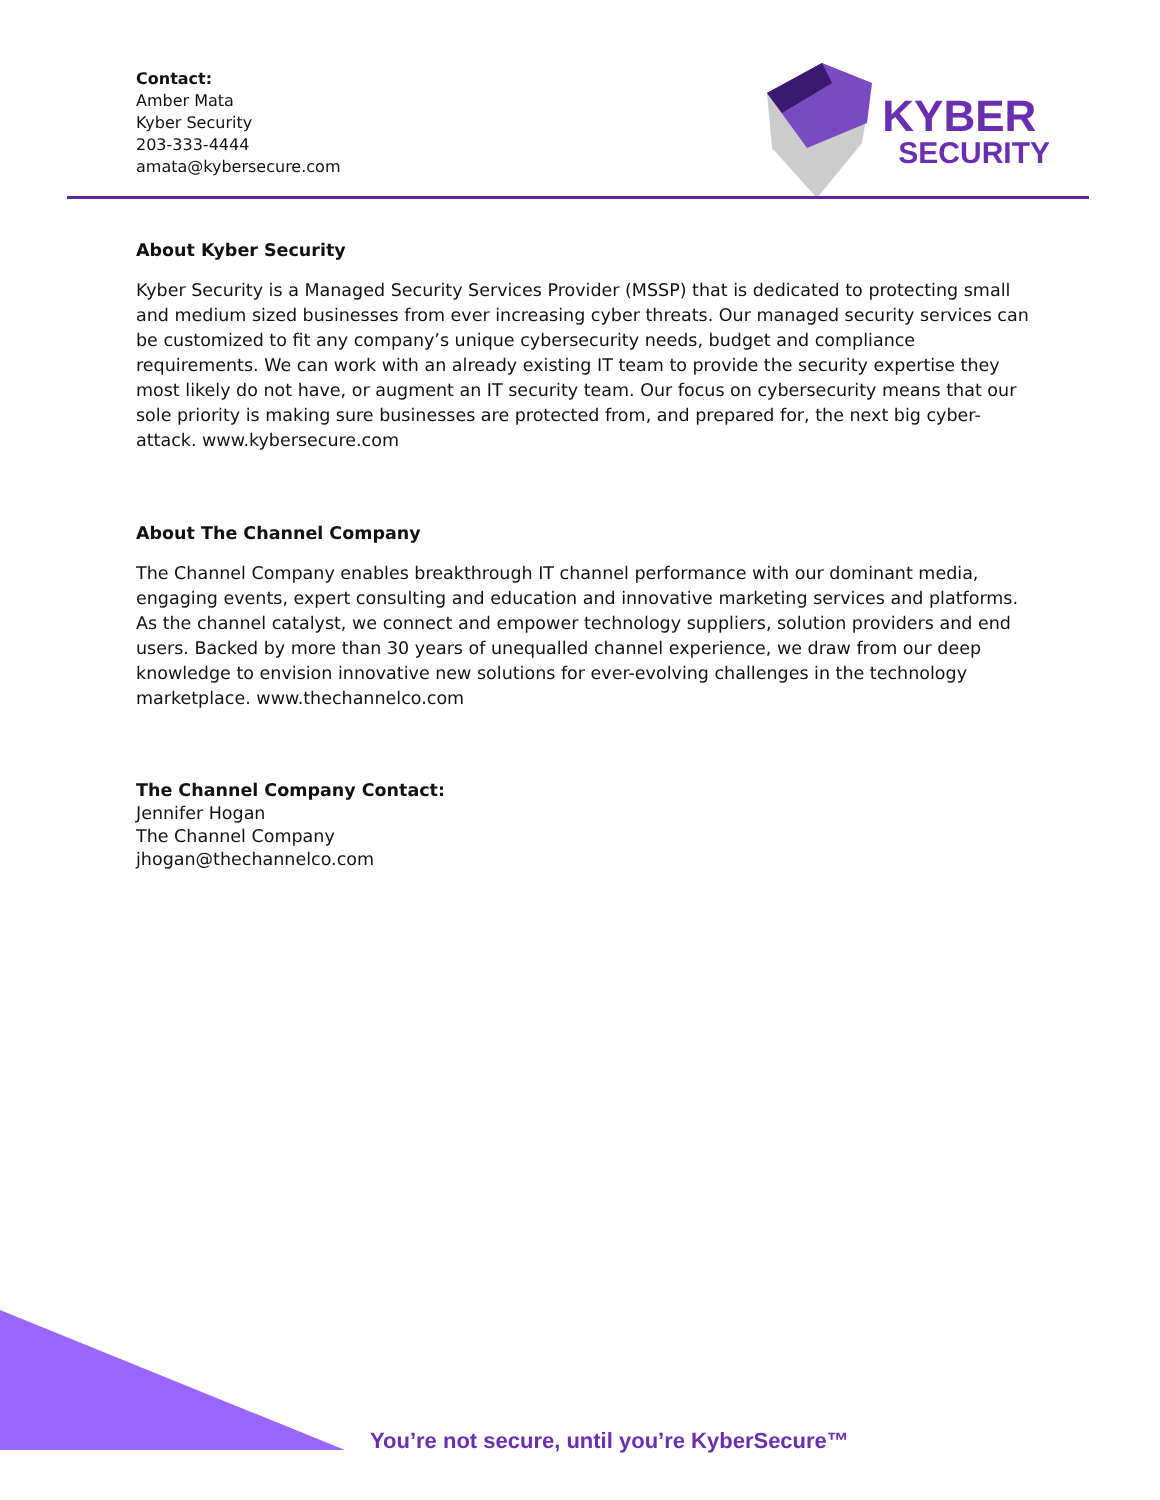Contact:
Amber Mata
Kyber Security
203-333-4444
amata@kybersecure.com
KYBER
SECURITY
About Kyber Security
Kyber Security is a Managed Security Services Provider (MSSP) that is dedicated to protecting small and medium sized businesses from ever increasing cyber threats. Our managed security services can be customized to fit any company’s unique cybersecurity needs, budget and compliance requirements. We can work with an already existing IT team to provide the security expertise they most likely do not have, or augment an IT security team. Our focus on cybersecurity means that our sole priority is making sure businesses are protected from, and prepared for, the next big cyber-attack. www.kybersecure.com
About The Channel Company
The Channel Company enables breakthrough IT channel performance with our dominant media, engaging events, expert consulting and education and innovative marketing services and platforms. As the channel catalyst, we connect and empower technology suppliers, solution providers and end users. Backed by more than 30 years of unequalled channel experience, we draw from our deep knowledge to envision innovative new solutions for ever-evolving challenges in the technology marketplace. www.thechannelco.com
The Channel Company Contact:
Jennifer Hogan
The Channel Company
jhogan@thechannelco.com
You’re not secure, until you’re KyberSecure™